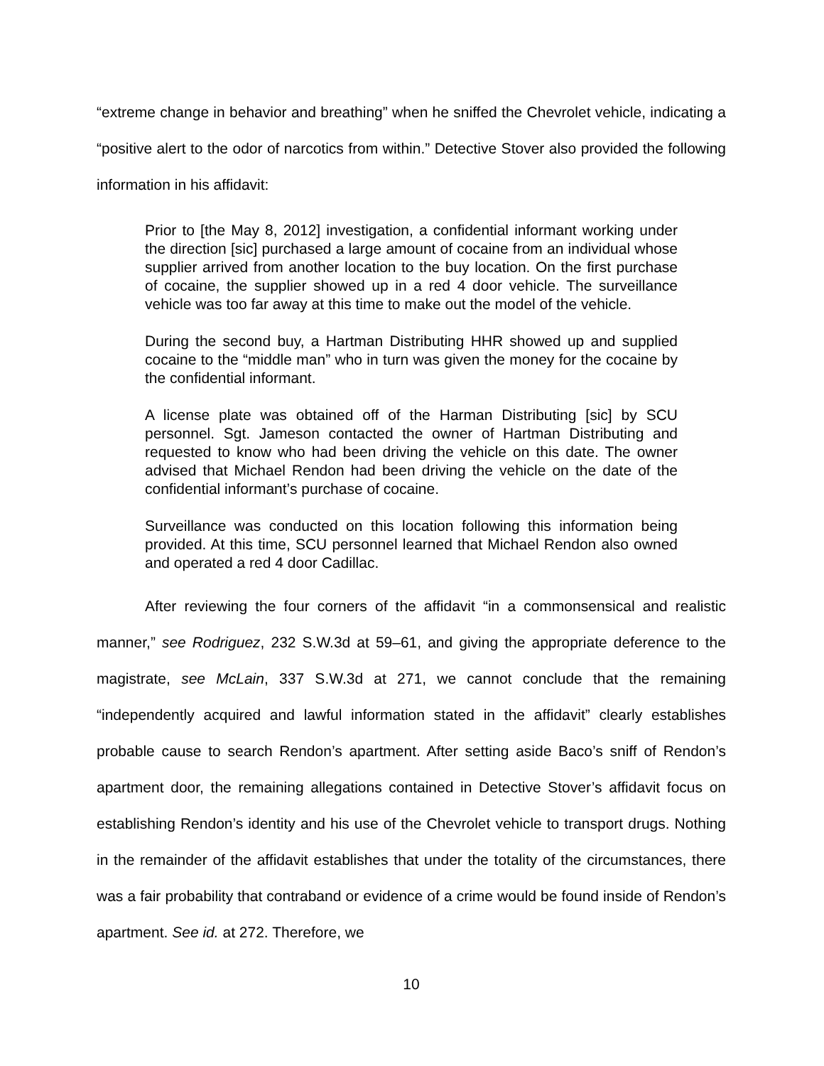“extreme change in behavior and breathing” when he sniffed the Chevrolet vehicle, indicating a “positive alert to the odor of narcotics from within.” Detective Stover also provided the following information in his affidavit:
Prior to [the May 8, 2012] investigation, a confidential informant working under the direction [sic] purchased a large amount of cocaine from an individual whose supplier arrived from another location to the buy location. On the first purchase of cocaine, the supplier showed up in a red 4 door vehicle. The surveillance vehicle was too far away at this time to make out the model of the vehicle.
During the second buy, a Hartman Distributing HHR showed up and supplied cocaine to the “middle man” who in turn was given the money for the cocaine by the confidential informant.
A license plate was obtained off of the Harman Distributing [sic] by SCU personnel. Sgt. Jameson contacted the owner of Hartman Distributing and requested to know who had been driving the vehicle on this date. The owner advised that Michael Rendon had been driving the vehicle on the date of the confidential informant’s purchase of cocaine.
Surveillance was conducted on this location following this information being provided. At this time, SCU personnel learned that Michael Rendon also owned and operated a red 4 door Cadillac.
After reviewing the four corners of the affidavit “in a commonsensical and realistic manner,” see Rodriguez, 232 S.W.3d at 59–61, and giving the appropriate deference to the magistrate, see McLain, 337 S.W.3d at 271, we cannot conclude that the remaining “independently acquired and lawful information stated in the affidavit” clearly establishes probable cause to search Rendon’s apartment. After setting aside Baco’s sniff of Rendon’s apartment door, the remaining allegations contained in Detective Stover’s affidavit focus on establishing Rendon’s identity and his use of the Chevrolet vehicle to transport drugs. Nothing in the remainder of the affidavit establishes that under the totality of the circumstances, there was a fair probability that contraband or evidence of a crime would be found inside of Rendon’s apartment. See id. at 272. Therefore, we
10